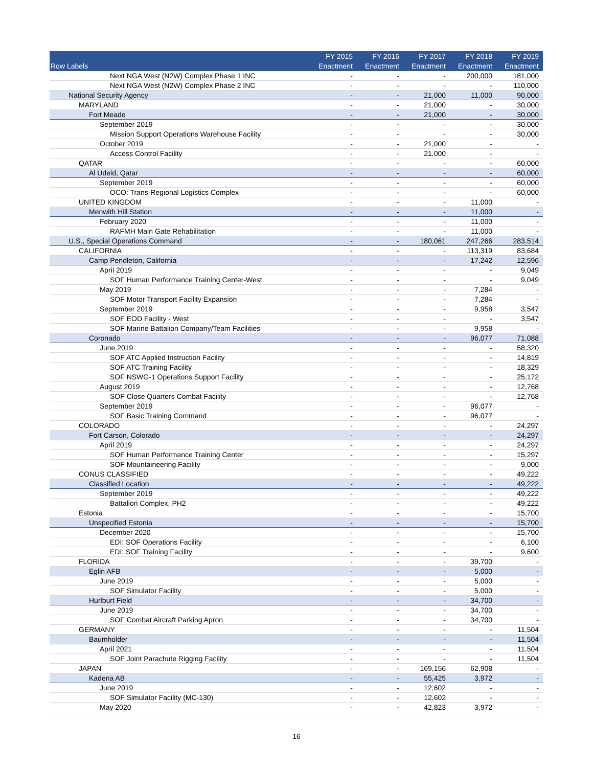| Row Labels | FY 2015 Enactment | FY 2016 Enactment | FY 2017 Enactment | FY 2018 Enactment | FY 2019 Enactment |
| --- | --- | --- | --- | --- | --- |
| Next NGA West (N2W) Complex Phase 1 INC | - | - | - | 200,000 | 181,000 |
| Next NGA West (N2W) Complex Phase 2 INC | - | - | - | - | 110,000 |
| National Security Agency | - | - | 21,000 | 11,000 | 90,000 |
| MARYLAND | - | - | 21,000 | - | 30,000 |
| Fort Meade | - | - | 21,000 | - | 30,000 |
| September 2019 | - | - | - | - | 30,000 |
| Mission Support Operations Warehouse Facility | - | - | - | - | 30,000 |
| October 2019 | - | - | 21,000 | - | - |
| Access Control Facility | - | - | 21,000 | - | - |
| QATAR | - | - | - | - | 60,000 |
| Al Udeid, Qatar | - | - | - | - | 60,000 |
| September 2019 | - | - | - | - | 60,000 |
| OCO: Trans-Regional Logistics Complex | - | - | - | - | 60,000 |
| UNITED KINGDOM | - | - | - | 11,000 | - |
| Menwith Hill Station | - | - | - | 11,000 | - |
| February 2020 | - | - | - | 11,000 | - |
| RAFMH Main Gate Rehabilitation | - | - | - | 11,000 | - |
| U.S., Special Operations Command | - | - | 180,061 | 247,266 | 283,514 |
| CALIFORNIA | - | - | - | 113,319 | 83,684 |
| Camp Pendleton, California | - | - | - | 17,242 | 12,596 |
| April 2019 | - | - | - | - | 9,049 |
| SOF Human Performance Training Center-West | - | - | - | - | 9,049 |
| May 2019 | - | - | - | 7,284 | - |
| SOF Motor Transport Facility Expansion | - | - | - | 7,284 | - |
| September 2019 | - | - | - | 9,958 | 3,547 |
| SOF EOD Facility - West | - | - | - | - | 3,547 |
| SOF Marine Battalion Company/Team Facilities | - | - | - | 9,958 | - |
| Coronado | - | - | - | 96,077 | 71,088 |
| June 2019 | - | - | - | - | 58,320 |
| SOF ATC Applied Instruction Facility | - | - | - | - | 14,819 |
| SOF ATC Training Facility | - | - | - | - | 18,329 |
| SOF NSWG-1 Operations Support Facility | - | - | - | - | 25,172 |
| August 2019 | - | - | - | - | 12,768 |
| SOF Close Quarters Combat Facility | - | - | - | - | 12,768 |
| September 2019 | - | - | - | 96,077 | - |
| SOF Basic Training Command | - | - | - | 96,077 | - |
| COLORADO | - | - | - | - | 24,297 |
| Fort Carson, Colorado | - | - | - | - | 24,297 |
| April 2019 | - | - | - | - | 24,297 |
| SOF Human Performance Training Center | - | - | - | - | 15,297 |
| SOF Mountaineering Facility | - | - | - | - | 9,000 |
| CONUS CLASSIFIED | - | - | - | - | 49,222 |
| Classified Location | - | - | - | - | 49,222 |
| September 2019 | - | - | - | - | 49,222 |
| Battalion Complex, PH2 | - | - | - | - | 49,222 |
| Estonia | - | - | - | - | 15,700 |
| Unspecified Estonia | - | - | - | - | 15,700 |
| December 2020 | - | - | - | - | 15,700 |
| EDI: SOF Operations Facility | - | - | - | - | 6,100 |
| EDI: SOF Training Facility | - | - | - | - | 9,600 |
| FLORIDA | - | - | - | 39,700 | - |
| Eglin AFB | - | - | - | 5,000 | - |
| June 2019 | - | - | - | 5,000 | - |
| SOF Simulator Facility | - | - | - | 5,000 | - |
| Hurlburt Field | - | - | - | 34,700 | - |
| June 2019 | - | - | - | 34,700 | - |
| SOF Combat Aircraft Parking Apron | - | - | - | 34,700 | - |
| GERMANY | - | - | - | - | 11,504 |
| Baumholder | - | - | - | - | 11,504 |
| April 2021 | - | - | - | - | 11,504 |
| SOF Joint Parachute Rigging Facility | - | - | - | - | 11,504 |
| JAPAN | - | - | 169,156 | 62,908 | - |
| Kadena AB | - | - | 55,425 | 3,972 | - |
| June 2019 | - | - | 12,602 | - | - |
| SOF Simulator Facility (MC-130) | - | - | 12,602 | - | - |
| May 2020 | - | - | 42,823 | 3,972 | - |
16